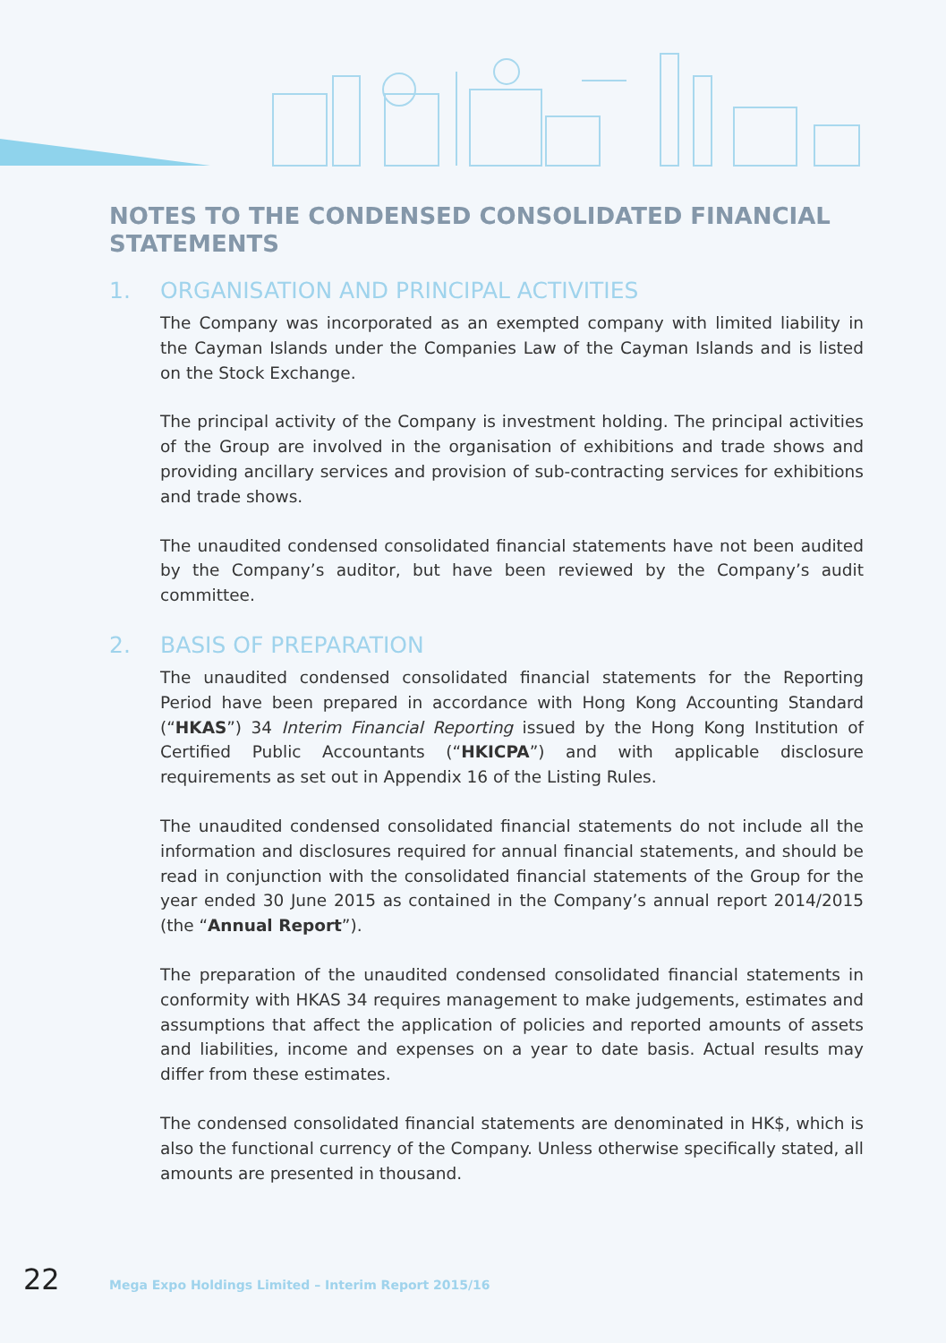NOTES TO THE CONDENSED CONSOLIDATED FINANCIAL STATEMENTS
1. ORGANISATION AND PRINCIPAL ACTIVITIES
The Company was incorporated as an exempted company with limited liability in the Cayman Islands under the Companies Law of the Cayman Islands and is listed on the Stock Exchange.
The principal activity of the Company is investment holding. The principal activities of the Group are involved in the organisation of exhibitions and trade shows and providing ancillary services and provision of sub-contracting services for exhibitions and trade shows.
The unaudited condensed consolidated financial statements have not been audited by the Company’s auditor, but have been reviewed by the Company’s audit committee.
2. BASIS OF PREPARATION
The unaudited condensed consolidated financial statements for the Reporting Period have been prepared in accordance with Hong Kong Accounting Standard (“HKAS”) 34 Interim Financial Reporting issued by the Hong Kong Institution of Certified Public Accountants (“HKICPA”) and with applicable disclosure requirements as set out in Appendix 16 of the Listing Rules.
The unaudited condensed consolidated financial statements do not include all the information and disclosures required for annual financial statements, and should be read in conjunction with the consolidated financial statements of the Group for the year ended 30 June 2015 as contained in the Company’s annual report 2014/2015 (the “Annual Report”).
The preparation of the unaudited condensed consolidated financial statements in conformity with HKAS 34 requires management to make judgements, estimates and assumptions that affect the application of policies and reported amounts of assets and liabilities, income and expenses on a year to date basis. Actual results may differ from these estimates.
The condensed consolidated financial statements are denominated in HK$, which is also the functional currency of the Company. Unless otherwise specifically stated, all amounts are presented in thousand.
22 Mega Expo Holdings Limited – Interim Report 2015/16